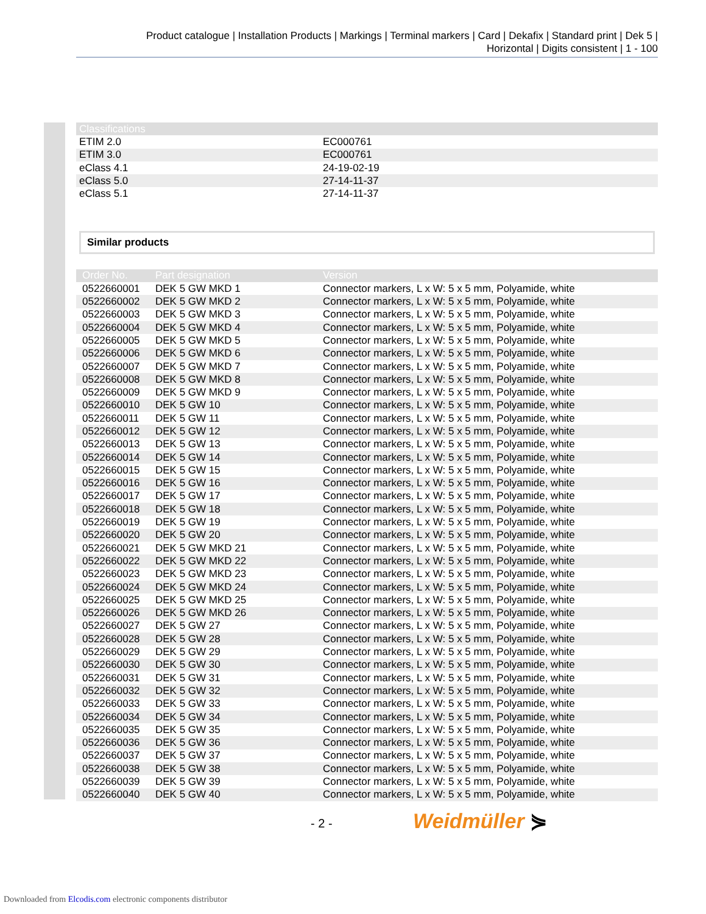Product catalogue | Installation Products | Markings | Terminal markers | Card | Dekafix | Standard print | Dek 5 |
Horizontal | Digits consistent | 1 - 100
| Classifications | |
| --- | --- |
| ETIM 2.0 | EC000761 |
| ETIM 3.0 | EC000761 |
| eClass 4.1 | 24-19-02-19 |
| eClass 5.0 | 27-14-11-37 |
| eClass 5.1 | 27-14-11-37 |
Similar products
| Order No. | Part designation | Version |
| --- | --- | --- |
| 0522660001 | DEK 5 GW MKD 1 | Connector markers, L x W: 5 x 5 mm, Polyamide, white |
| 0522660002 | DEK 5 GW MKD 2 | Connector markers, L x W: 5 x 5 mm, Polyamide, white |
| 0522660003 | DEK 5 GW MKD 3 | Connector markers, L x W: 5 x 5 mm, Polyamide, white |
| 0522660004 | DEK 5 GW MKD 4 | Connector markers, L x W: 5 x 5 mm, Polyamide, white |
| 0522660005 | DEK 5 GW MKD 5 | Connector markers, L x W: 5 x 5 mm, Polyamide, white |
| 0522660006 | DEK 5 GW MKD 6 | Connector markers, L x W: 5 x 5 mm, Polyamide, white |
| 0522660007 | DEK 5 GW MKD 7 | Connector markers, L x W: 5 x 5 mm, Polyamide, white |
| 0522660008 | DEK 5 GW MKD 8 | Connector markers, L x W: 5 x 5 mm, Polyamide, white |
| 0522660009 | DEK 5 GW MKD 9 | Connector markers, L x W: 5 x 5 mm, Polyamide, white |
| 0522660010 | DEK 5 GW 10 | Connector markers, L x W: 5 x 5 mm, Polyamide, white |
| 0522660011 | DEK 5 GW 11 | Connector markers, L x W: 5 x 5 mm, Polyamide, white |
| 0522660012 | DEK 5 GW 12 | Connector markers, L x W: 5 x 5 mm, Polyamide, white |
| 0522660013 | DEK 5 GW 13 | Connector markers, L x W: 5 x 5 mm, Polyamide, white |
| 0522660014 | DEK 5 GW 14 | Connector markers, L x W: 5 x 5 mm, Polyamide, white |
| 0522660015 | DEK 5 GW 15 | Connector markers, L x W: 5 x 5 mm, Polyamide, white |
| 0522660016 | DEK 5 GW 16 | Connector markers, L x W: 5 x 5 mm, Polyamide, white |
| 0522660017 | DEK 5 GW 17 | Connector markers, L x W: 5 x 5 mm, Polyamide, white |
| 0522660018 | DEK 5 GW 18 | Connector markers, L x W: 5 x 5 mm, Polyamide, white |
| 0522660019 | DEK 5 GW 19 | Connector markers, L x W: 5 x 5 mm, Polyamide, white |
| 0522660020 | DEK 5 GW 20 | Connector markers, L x W: 5 x 5 mm, Polyamide, white |
| 0522660021 | DEK 5 GW MKD 21 | Connector markers, L x W: 5 x 5 mm, Polyamide, white |
| 0522660022 | DEK 5 GW MKD 22 | Connector markers, L x W: 5 x 5 mm, Polyamide, white |
| 0522660023 | DEK 5 GW MKD 23 | Connector markers, L x W: 5 x 5 mm, Polyamide, white |
| 0522660024 | DEK 5 GW MKD 24 | Connector markers, L x W: 5 x 5 mm, Polyamide, white |
| 0522660025 | DEK 5 GW MKD 25 | Connector markers, L x W: 5 x 5 mm, Polyamide, white |
| 0522660026 | DEK 5 GW MKD 26 | Connector markers, L x W: 5 x 5 mm, Polyamide, white |
| 0522660027 | DEK 5 GW 27 | Connector markers, L x W: 5 x 5 mm, Polyamide, white |
| 0522660028 | DEK 5 GW 28 | Connector markers, L x W: 5 x 5 mm, Polyamide, white |
| 0522660029 | DEK 5 GW 29 | Connector markers, L x W: 5 x 5 mm, Polyamide, white |
| 0522660030 | DEK 5 GW 30 | Connector markers, L x W: 5 x 5 mm, Polyamide, white |
| 0522660031 | DEK 5 GW 31 | Connector markers, L x W: 5 x 5 mm, Polyamide, white |
| 0522660032 | DEK 5 GW 32 | Connector markers, L x W: 5 x 5 mm, Polyamide, white |
| 0522660033 | DEK 5 GW 33 | Connector markers, L x W: 5 x 5 mm, Polyamide, white |
| 0522660034 | DEK 5 GW 34 | Connector markers, L x W: 5 x 5 mm, Polyamide, white |
| 0522660035 | DEK 5 GW 35 | Connector markers, L x W: 5 x 5 mm, Polyamide, white |
| 0522660036 | DEK 5 GW 36 | Connector markers, L x W: 5 x 5 mm, Polyamide, white |
| 0522660037 | DEK 5 GW 37 | Connector markers, L x W: 5 x 5 mm, Polyamide, white |
| 0522660038 | DEK 5 GW 38 | Connector markers, L x W: 5 x 5 mm, Polyamide, white |
| 0522660039 | DEK 5 GW 39 | Connector markers, L x W: 5 x 5 mm, Polyamide, white |
| 0522660040 | DEK 5 GW 40 | Connector markers, L x W: 5 x 5 mm, Polyamide, white |
- 2 - Weidmüller ⋟
Downloaded from Elcodis.com electronic components distributor